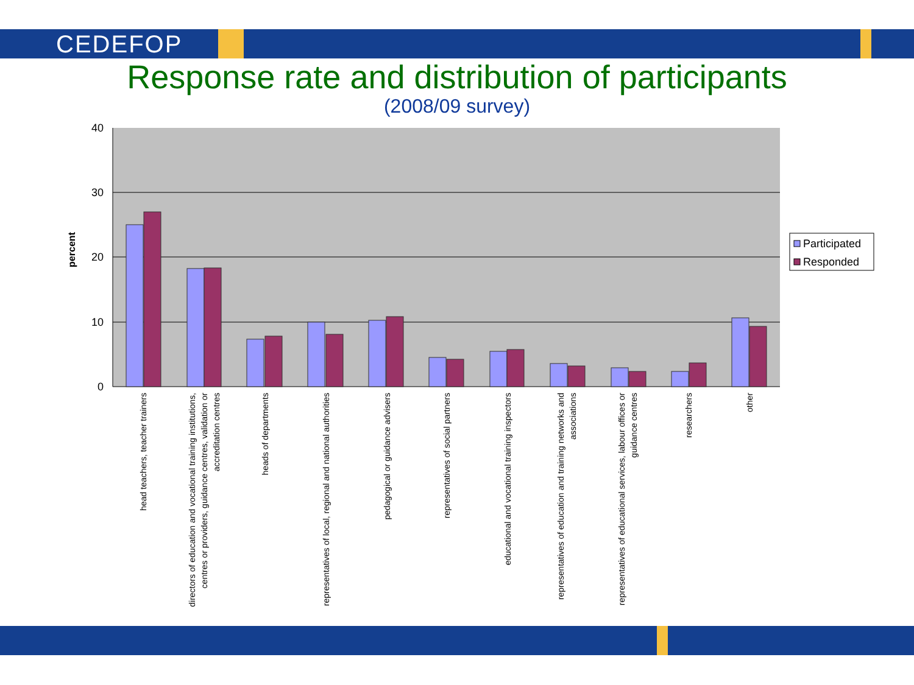CEDEFOP
Response rate and distribution of participants
(2008/09 survey)
40
30
20
10
0
percent
Participated
Responded
head teachers, teacher trainers
directors of education and vocational training institutions,
centres or providers, guidance centres, validation or
accreditation centres
heads of departments
representatives of local, regional and national authorities
pedagogical or guidance advisers
representatives of social partners
educational and vocational training inspectors
representatives of education and training networks and
associations
representatives of educational services, labour offices or
guidance centres
researchers
other